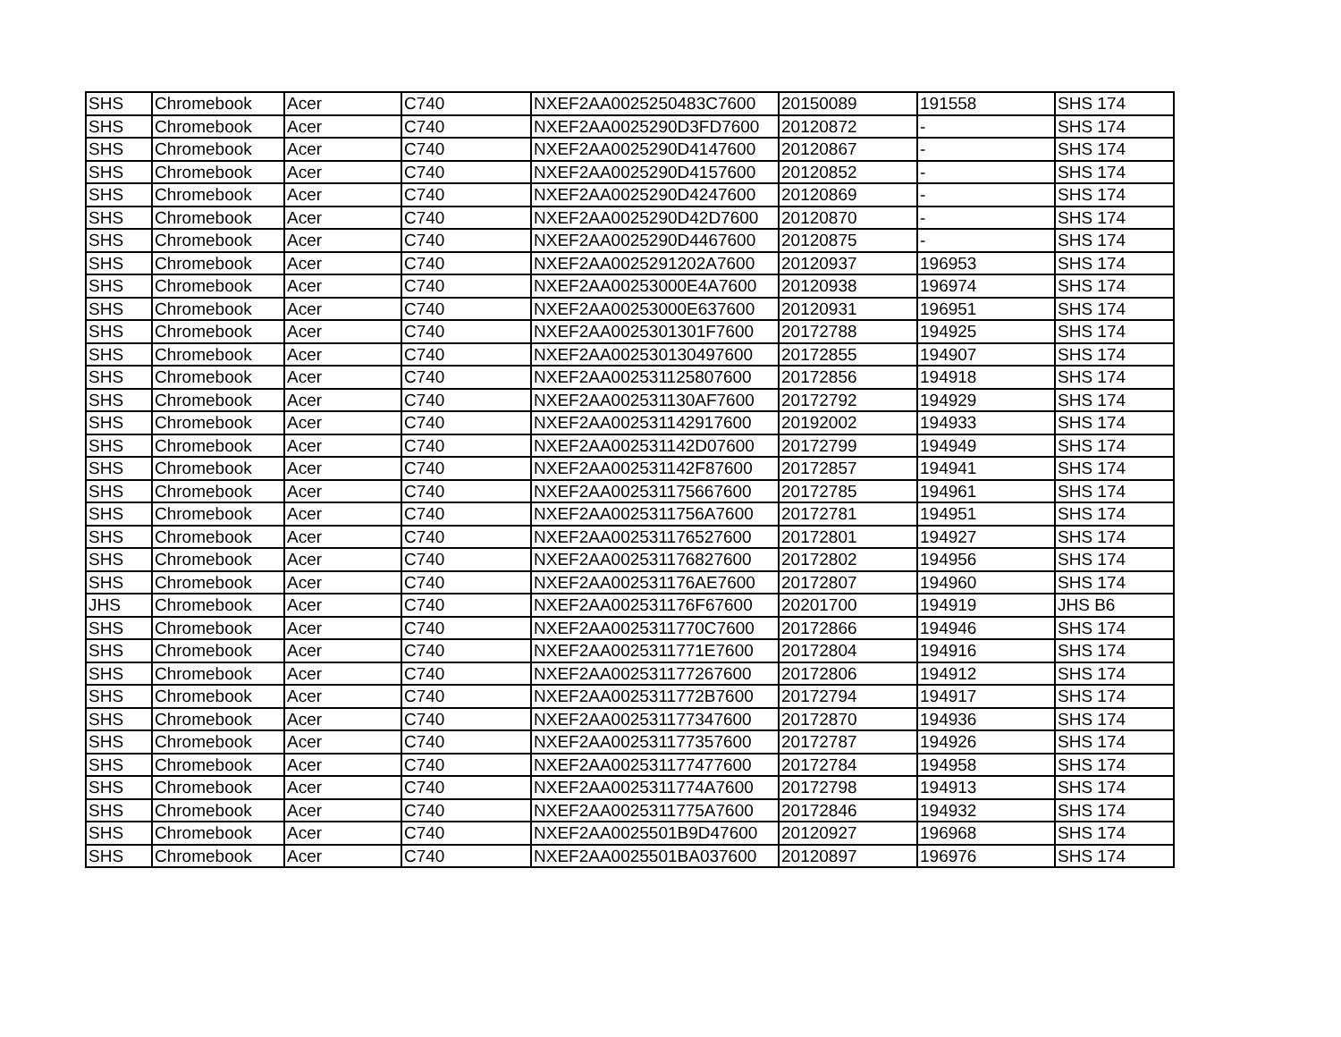| SHS | Chromebook | Acer | C740 | NXEF2AA0025250483C7600 | 20150089 | 191558 | SHS 174 |
| SHS | Chromebook | Acer | C740 | NXEF2AA0025290D3FD7600 | 20120872 | - | SHS 174 |
| SHS | Chromebook | Acer | C740 | NXEF2AA0025290D4147600 | 20120867 | - | SHS 174 |
| SHS | Chromebook | Acer | C740 | NXEF2AA0025290D4157600 | 20120852 | - | SHS 174 |
| SHS | Chromebook | Acer | C740 | NXEF2AA0025290D4247600 | 20120869 | - | SHS 174 |
| SHS | Chromebook | Acer | C740 | NXEF2AA0025290D42D7600 | 20120870 | - | SHS 174 |
| SHS | Chromebook | Acer | C740 | NXEF2AA0025290D4467600 | 20120875 | - | SHS 174 |
| SHS | Chromebook | Acer | C740 | NXEF2AA0025291202A7600 | 20120937 | 196953 | SHS 174 |
| SHS | Chromebook | Acer | C740 | NXEF2AA00253000E4A7600 | 20120938 | 196974 | SHS 174 |
| SHS | Chromebook | Acer | C740 | NXEF2AA00253000E637600 | 20120931 | 196951 | SHS 174 |
| SHS | Chromebook | Acer | C740 | NXEF2AA0025301301F7600 | 20172788 | 194925 | SHS 174 |
| SHS | Chromebook | Acer | C740 | NXEF2AA002530130497600 | 20172855 | 194907 | SHS 174 |
| SHS | Chromebook | Acer | C740 | NXEF2AA002531125807600 | 20172856 | 194918 | SHS 174 |
| SHS | Chromebook | Acer | C740 | NXEF2AA002531130AF7600 | 20172792 | 194929 | SHS 174 |
| SHS | Chromebook | Acer | C740 | NXEF2AA002531142917600 | 20192002 | 194933 | SHS 174 |
| SHS | Chromebook | Acer | C740 | NXEF2AA002531142D07600 | 20172799 | 194949 | SHS 174 |
| SHS | Chromebook | Acer | C740 | NXEF2AA002531142F87600 | 20172857 | 194941 | SHS 174 |
| SHS | Chromebook | Acer | C740 | NXEF2AA002531175667600 | 20172785 | 194961 | SHS 174 |
| SHS | Chromebook | Acer | C740 | NXEF2AA0025311756A7600 | 20172781 | 194951 | SHS 174 |
| SHS | Chromebook | Acer | C740 | NXEF2AA002531176527600 | 20172801 | 194927 | SHS 174 |
| SHS | Chromebook | Acer | C740 | NXEF2AA002531176827600 | 20172802 | 194956 | SHS 174 |
| SHS | Chromebook | Acer | C740 | NXEF2AA002531176AE7600 | 20172807 | 194960 | SHS 174 |
| JHS | Chromebook | Acer | C740 | NXEF2AA002531176F67600 | 20201700 | 194919 | JHS B6 |
| SHS | Chromebook | Acer | C740 | NXEF2AA0025311770C7600 | 20172866 | 194946 | SHS 174 |
| SHS | Chromebook | Acer | C740 | NXEF2AA0025311771E7600 | 20172804 | 194916 | SHS 174 |
| SHS | Chromebook | Acer | C740 | NXEF2AA002531177267600 | 20172806 | 194912 | SHS 174 |
| SHS | Chromebook | Acer | C740 | NXEF2AA0025311772B7600 | 20172794 | 194917 | SHS 174 |
| SHS | Chromebook | Acer | C740 | NXEF2AA002531177347600 | 20172870 | 194936 | SHS 174 |
| SHS | Chromebook | Acer | C740 | NXEF2AA002531177357600 | 20172787 | 194926 | SHS 174 |
| SHS | Chromebook | Acer | C740 | NXEF2AA002531177477600 | 20172784 | 194958 | SHS 174 |
| SHS | Chromebook | Acer | C740 | NXEF2AA0025311774A7600 | 20172798 | 194913 | SHS 174 |
| SHS | Chromebook | Acer | C740 | NXEF2AA0025311775A7600 | 20172846 | 194932 | SHS 174 |
| SHS | Chromebook | Acer | C740 | NXEF2AA0025501B9D47600 | 20120927 | 196968 | SHS 174 |
| SHS | Chromebook | Acer | C740 | NXEF2AA0025501BA037600 | 20120897 | 196976 | SHS 174 |